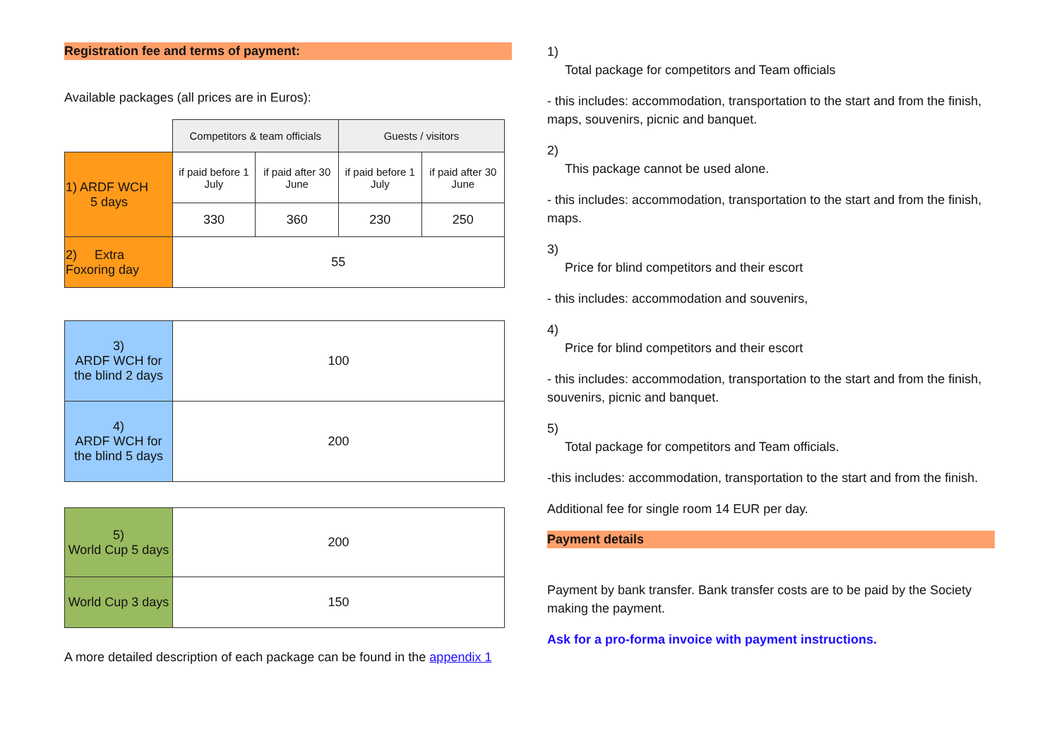Registration fee and terms of payment:
Available packages (all prices are in Euros):
| | Competitors & team officials | | Guests / visitors | |
| 1) ARDF WCH 5 days | if paid before 1 July | if paid after 30 June | if paid before 1 July | if paid after 30 June |
| | 330 | 360 | 230 | 250 |
| 2) Extra Foxoring day | 55 | | | |
| 3) ARDF WCH for the blind 2 days | 100 |
| 4) ARDF WCH for the blind 5 days | 200 |
| 5) World Cup 5 days | 200 |
| World Cup 3 days | 150 |
A more detailed description of each package can be found in the appendix 1
1)
Total package for competitors and Team officials
- this includes: accommodation, transportation to the start and from the finish, maps, souvenirs, picnic and banquet.
2)
This package cannot be used alone.
- this includes: accommodation, transportation to the start and from the finish, maps.
3)
Price for blind competitors and their escort
- this includes: accommodation and souvenirs,
4)
Price for blind competitors and their escort
- this includes: accommodation, transportation to the start and from the finish, souvenirs, picnic and banquet.
5)
Total package for competitors and Team officials.
-this includes: accommodation, transportation to the start and from the finish.
Additional fee for single room 14 EUR per day.
Payment details
Payment by bank transfer. Bank transfer costs are to be paid by the Society making the payment.
Ask for a pro-forma invoice with payment instructions.